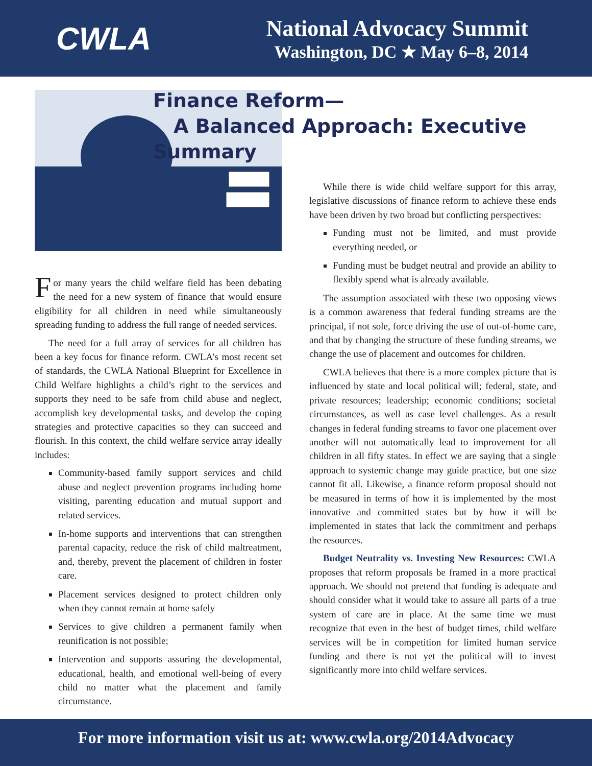CWLA
National Advocacy Summit
Washington, DC ★ May 6–8, 2014
Finance Reform—
A Balanced Approach: Executive Summary
For many years the child welfare field has been debating the need for a new system of finance that would ensure eligibility for all children in need while simultaneously spreading funding to address the full range of needed services.
The need for a full array of services for all children has been a key focus for finance reform. CWLA’s most recent set of standards, the CWLA National Blueprint for Excellence in Child Welfare highlights a child’s right to the services and supports they need to be safe from child abuse and neglect, accomplish key developmental tasks, and develop the coping strategies and protective capacities so they can succeed and flourish. In this context, the child welfare service array ideally includes:
Community-based family support services and child abuse and neglect prevention programs including home visiting, parenting education and mutual support and related services.
In-home supports and interventions that can strengthen parental capacity, reduce the risk of child maltreatment, and, thereby, prevent the placement of children in foster care.
Placement services designed to protect children only when they cannot remain at home safely
Services to give children a permanent family when reunification is not possible;
Intervention and supports assuring the developmental, educational, health, and emotional well-being of every child no matter what the placement and family circumstance.
While there is wide child welfare support for this array, legislative discussions of finance reform to achieve these ends have been driven by two broad but conflicting perspectives:
Funding must not be limited, and must provide everything needed, or
Funding must be budget neutral and provide an ability to flexibly spend what is already available.
The assumption associated with these two opposing views is a common awareness that federal funding streams are the principal, if not sole, force driving the use of out-of-home care, and that by changing the structure of these funding streams, we change the use of placement and outcomes for children.
CWLA believes that there is a more complex picture that is influenced by state and local political will; federal, state, and private resources; leadership; economic conditions; societal circumstances, as well as case level challenges. As a result changes in federal funding streams to favor one placement over another will not automatically lead to improvement for all children in all fifty states. In effect we are saying that a single approach to systemic change may guide practice, but one size cannot fit all. Likewise, a finance reform proposal should not be measured in terms of how it is implemented by the most innovative and committed states but by how it will be implemented in states that lack the commitment and perhaps the resources.
Budget Neutrality vs. Investing New Resources: CWLA proposes that reform proposals be framed in a more practical approach. We should not pretend that funding is adequate and should consider what it would take to assure all parts of a true system of care are in place. At the same time we must recognize that even in the best of budget times, child welfare services will be in competition for limited human service funding and there is not yet the political will to invest significantly more into child welfare services.
For more information visit us at: www.cwla.org/2014Advocacy